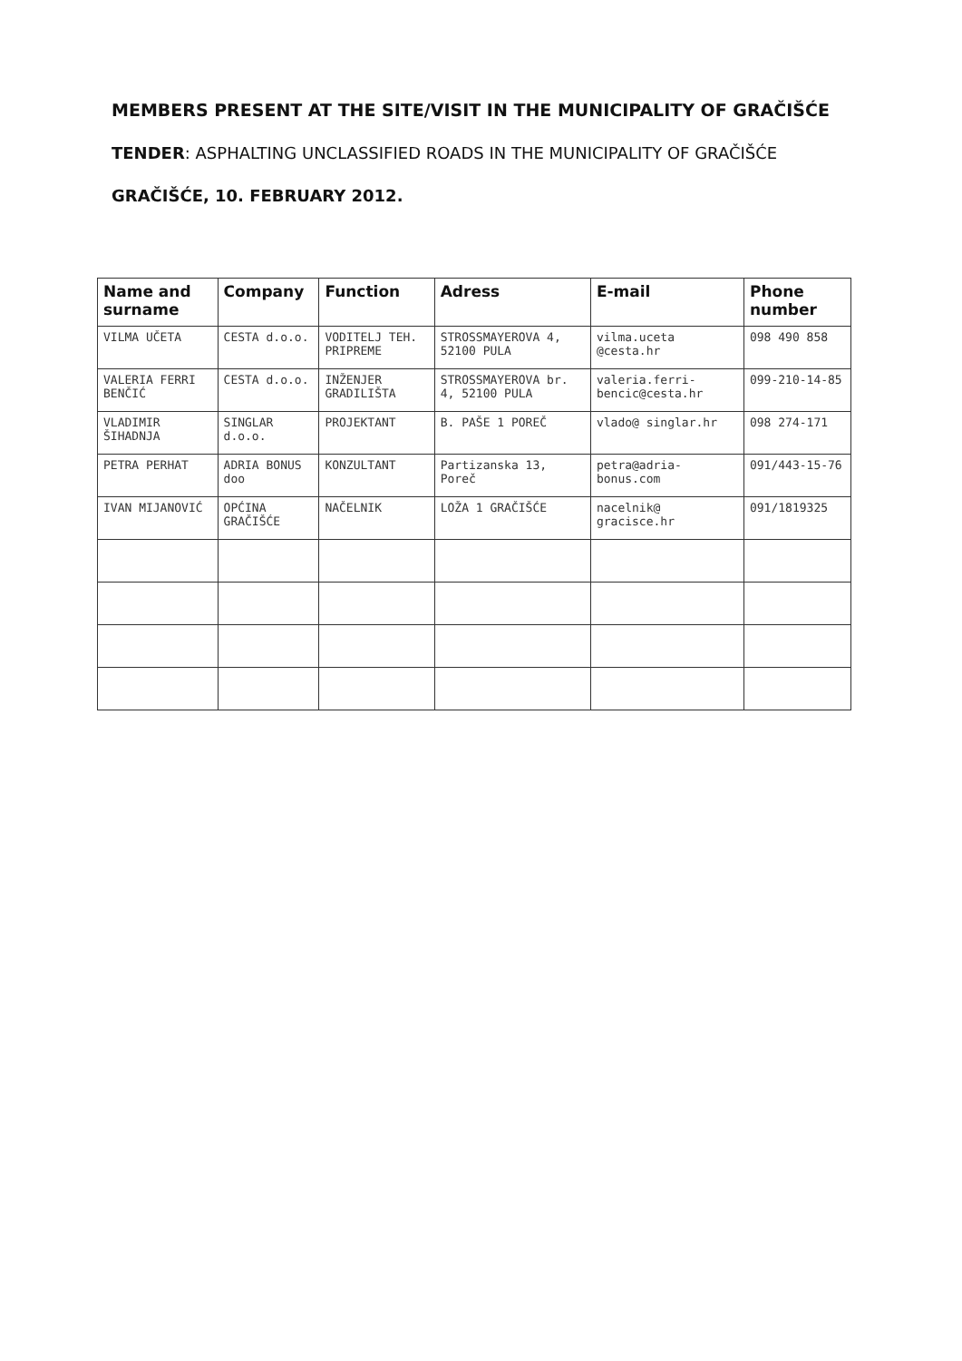MEMBERS PRESENT AT THE SITE/VISIT IN THE MUNICIPALITY OF GRAČIŠĆE
TENDER: ASPHALTING UNCLASSIFIED ROADS IN THE MUNICIPALITY OF GRAČIŠĆE
GRAČIŠĆE, 10. FEBRUARY 2012.
| Name and surname | Company | Function | Adress | E-mail | Phone number |
| --- | --- | --- | --- | --- | --- |
| VILMA UČETA | CESTA d.o.o. | VODITELJ TEH. PRIPREME | STROSSMAYEROVA 4, 52100 PULA | vilma.uceta @cesta.hr | 098 490 858 |
| VALERIA FERRI BENČIĆ | CESTA d.o.o. | INŽENJER GRADILIŠTA | STROSSMAYEROVA br. 4, 52100 PULA | valeria.ferri-bencic@cesta.hr | 099-210-14-85 |
| VLADIMIR ŠIHADNJA | SINGLAR d.o.o. | PROJEKTANT | B. PAŠE 1 POREČ | vlado@ singlar.hr | 098 274-171 |
| PETRA PERHAT | ADRIA BONUS doo | KONZULTANT | Partizanska 13, Poreč | petra@adria-bonus.com | 091/443-15-76 |
| IVAN MIJANOVIĆ | OPĆINA GRAČIŠĆE | NAČELNIK | LOŽA 1 GRAČIŠĆE | nacelnik@ gracisce.hr | 091/1819325 |